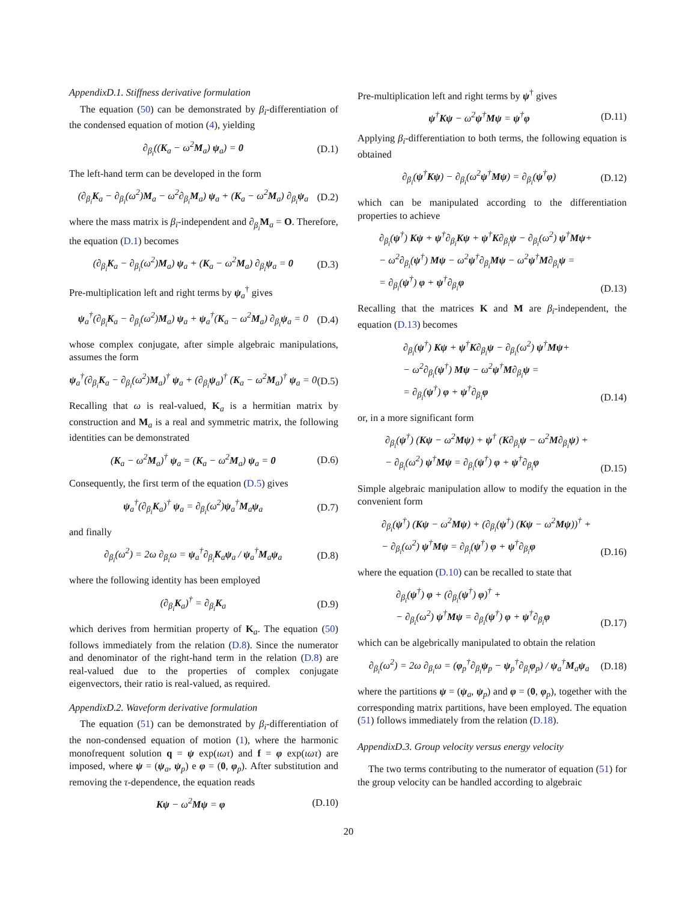AppendixD.1. Stiffness derivative formulation
The equation (50) can be demonstrated by β<sub>i</sub>-differentiation of the condensed equation of motion (4), yielding
∂<sub>β<sub>i</sub></sub>((K<sub>a</sub> − ω<sup>2</sup>M<sub>a</sub>) ψ<sub>a</sub>) = 0 (D.1)
The left-hand term can be developed in the form
(∂<sub>β<sub>i</sub></sub>K<sub>a</sub> − ∂<sub>β<sub>i</sub></sub>(ω<sup>2</sup>)M<sub>a</sub> − ω<sup>2</sup>∂<sub>β<sub>i</sub></sub>M<sub>a</sub>) ψ<sub>a</sub> + (K<sub>a</sub> − ω<sup>2</sup>M<sub>a</sub>) ∂<sub>β<sub>i</sub></sub>ψ<sub>a</sub> (D.2)
where the mass matrix is β<sub>i</sub>-independent and ∂<sub>β<sub>i</sub></sub>M<sub>a</sub> = O. Therefore, the equation (D.1) becomes
(∂<sub>β<sub>i</sub></sub>K<sub>a</sub> − ∂<sub>β<sub>i</sub></sub>(ω<sup>2</sup>)M<sub>a</sub>) ψ<sub>a</sub> + (K<sub>a</sub> − ω<sup>2</sup>M<sub>a</sub>) ∂<sub>β<sub>i</sub></sub>ψ<sub>a</sub> = 0 (D.3)
Pre-multiplication left and right terms by ψ<sub>a</sub><sup>†</sup> gives
ψ<sub>a</sub><sup>†</sup>(∂<sub>β<sub>i</sub></sub>K<sub>a</sub> − ∂<sub>β<sub>i</sub></sub>(ω<sup>2</sup>)M<sub>a</sub>) ψ<sub>a</sub> + ψ<sub>a</sub><sup>†</sup>(K<sub>a</sub> − ω<sup>2</sup>M<sub>a</sub>) ∂<sub>β<sub>i</sub></sub>ψ<sub>a</sub> = 0 (D.4)
whose complex conjugate, after simple algebraic manipulations, assumes the form
ψ<sub>a</sub><sup>†</sup>(∂<sub>β<sub>i</sub></sub>K<sub>a</sub> − ∂<sub>β<sub>i</sub></sub>(ω<sup>2</sup>)M<sub>a</sub>)<sup>†</sup> ψ<sub>a</sub> + (∂<sub>β<sub>i</sub></sub>ψ<sub>a</sub>)<sup>†</sup> (K<sub>a</sub> − ω<sup>2</sup>M<sub>a</sub>)<sup>†</sup> ψ<sub>a</sub> = 0 (D.5)
Recalling that ω is real-valued, K<sub>a</sub> is a hermitian matrix by construction and M<sub>a</sub> is a real and symmetric matrix, the following identities can be demonstrated
(K<sub>a</sub> − ω<sup>2</sup>M<sub>a</sub>)<sup>†</sup> ψ<sub>a</sub> = (K<sub>a</sub> − ω<sup>2</sup>M<sub>a</sub>) ψ<sub>a</sub> = 0 (D.6)
Consequently, the first term of the equation (D.5) gives
ψ<sub>a</sub><sup>†</sup>(∂<sub>β<sub>i</sub></sub>K<sub>a</sub>)<sup>†</sup> ψ<sub>a</sub> = ∂<sub>β<sub>i</sub></sub>(ω<sup>2</sup>)ψ<sub>a</sub><sup>†</sup>M<sub>a</sub>ψ<sub>a</sub> (D.7)
and finally
∂<sub>β<sub>i</sub></sub>(ω<sup>2</sup>) = 2ω ∂<sub>β<sub>i</sub></sub>ω = ψ<sub>a</sub><sup>†</sup>∂<sub>β<sub>i</sub></sub>K<sub>a</sub>ψ<sub>a</sub> / ψ<sub>a</sub><sup>†</sup>M<sub>a</sub>ψ<sub>a</sub> (D.8)
where the following identity has been employed
(∂<sub>β<sub>i</sub></sub>K<sub>a</sub>)<sup>†</sup> = ∂<sub>β<sub>i</sub></sub>K<sub>a</sub> (D.9)
which derives from hermitian property of K<sub>a</sub>. The equation (50) follows immediately from the relation (D.8). Since the numerator and denominator of the right-hand term in the relation (D.8) are real-valued due to the properties of complex conjugate eigenvectors, their ratio is real-valued, as required.
AppendixD.2. Waveform derivative formulation
The equation (51) can be demonstrated by β<sub>i</sub>-differentiation of the non-condensed equation of motion (1), where the harmonic monofrequent solution q = ψ exp(ιωτ) and f = φ exp(ιωτ) are imposed, where ψ = (ψ<sub>a</sub>, ψ<sub>p</sub>) e φ = (0, φ<sub>p</sub>). After substitution and removing the τ-dependence, the equation reads
Kψ − ω<sup>2</sup>Mψ = φ (D.10)
Pre-multiplication left and right terms by ψ<sup>†</sup> gives
ψ<sup>†</sup>Kψ − ω<sup>2</sup>ψ<sup>†</sup>Mψ = ψ<sup>†</sup>φ (D.11)
Applying β<sub>i</sub>-differentiation to both terms, the following equation is obtained
∂<sub>β<sub>i</sub></sub>(ψ<sup>†</sup>Kψ) − ∂<sub>β<sub>i</sub></sub>(ω<sup>2</sup>ψ<sup>†</sup>Mψ) = ∂<sub>β<sub>i</sub></sub>(ψ<sup>†</sup>φ) (D.12)
which can be manipulated according to the differentiation properties to achieve
∂<sub>β<sub>i</sub></sub>(ψ<sup>†</sup>) Kψ + ψ<sup>†</sup>∂<sub>β<sub>i</sub></sub>Kψ + ψ<sup>†</sup>K∂<sub>β<sub>i</sub></sub>ψ − ∂<sub>β<sub>i</sub></sub>(ω<sup>2</sup>) ψ<sup>†</sup>Mψ+
− ω<sup>2</sup>∂<sub>β<sub>i</sub></sub>(ψ<sup>†</sup>) Mψ − ω<sup>2</sup>ψ<sup>†</sup>∂<sub>β<sub>i</sub></sub>Mψ − ω<sup>2</sup>ψ<sup>†</sup>M∂<sub>β<sub>i</sub></sub>ψ =
= ∂<sub>β<sub>i</sub></sub>(ψ<sup>†</sup>) φ + ψ<sup>†</sup>∂<sub>β<sub>i</sub></sub>φ (D.13)
Recalling that the matrices K and M are β<sub>i</sub>-independent, the equation (D.13) becomes
∂<sub>β<sub>i</sub></sub>(ψ<sup>†</sup>) Kψ + ψ<sup>†</sup>K∂<sub>β<sub>i</sub></sub>ψ − ∂<sub>β<sub>i</sub></sub>(ω<sup>2</sup>) ψ<sup>†</sup>Mψ+
− ω<sup>2</sup>∂<sub>β<sub>i</sub></sub>(ψ<sup>†</sup>) Mψ − ω<sup>2</sup>ψ<sup>†</sup>M∂<sub>β<sub>i</sub></sub>ψ =
= ∂<sub>β<sub>i</sub></sub>(ψ<sup>†</sup>) φ + ψ<sup>†</sup>∂<sub>β<sub>i</sub></sub>φ (D.14)
or, in a more significant form
∂<sub>β<sub>i</sub></sub>(ψ<sup>†</sup>) (Kψ − ω<sup>2</sup>Mψ) + ψ<sup>†</sup> (K∂<sub>β<sub>i</sub></sub>ψ − ω<sup>2</sup>M∂<sub>β<sub>i</sub></sub>ψ) +
− ∂<sub>β<sub>i</sub></sub>(ω<sup>2</sup>) ψ<sup>†</sup>Mψ = ∂<sub>β<sub>i</sub></sub>(ψ<sup>†</sup>) φ + ψ<sup>†</sup>∂<sub>β<sub>i</sub></sub>φ (D.15)
Simple algebraic manipulation allow to modify the equation in the convenient form
∂<sub>β<sub>i</sub></sub>(ψ<sup>†</sup>) (Kψ − ω<sup>2</sup>Mψ) + (∂<sub>β<sub>i</sub></sub>(ψ<sup>†</sup>) (Kψ − ω<sup>2</sup>Mψ))<sup>†</sup> +
− ∂<sub>β<sub>i</sub></sub>(ω<sup>2</sup>) ψ<sup>†</sup>Mψ = ∂<sub>β<sub>i</sub></sub>(ψ<sup>†</sup>) φ + ψ<sup>†</sup>∂<sub>β<sub>i</sub></sub>φ (D.16)
where the equation (D.10) can be recalled to state that
∂<sub>β<sub>i</sub></sub>(ψ<sup>†</sup>) φ + (∂<sub>β<sub>i</sub></sub>(ψ<sup>†</sup>) φ)<sup>†</sup> +
− ∂<sub>β<sub>i</sub></sub>(ω<sup>2</sup>) ψ<sup>†</sup>Mψ = ∂<sub>β<sub>i</sub></sub>(ψ<sup>†</sup>) φ + ψ<sup>†</sup>∂<sub>β<sub>i</sub></sub>φ (D.17)
which can be algebrically manipulated to obtain the relation
∂<sub>β<sub>i</sub></sub>(ω<sup>2</sup>) = 2ω ∂<sub>β<sub>i</sub></sub>ω = (φ<sub>p</sub><sup>†</sup>∂<sub>β<sub>i</sub></sub>ψ<sub>p</sub> − ψ<sub>p</sub><sup>†</sup>∂<sub>β<sub>i</sub></sub>φ<sub>p</sub>) / ψ<sub>a</sub><sup>†</sup>M<sub>a</sub>ψ<sub>a</sub> (D.18)
where the partitions ψ = (ψ<sub>a</sub>, ψ<sub>p</sub>) and φ = (0, φ<sub>p</sub>), together with the corresponding matrix partitions, have been employed. The equation (51) follows immediately from the relation (D.18).
AppendixD.3. Group velocity versus energy velocity
The two terms contributing to the numerator of equation (51) for the group velocity can be handled according to algebraic
20